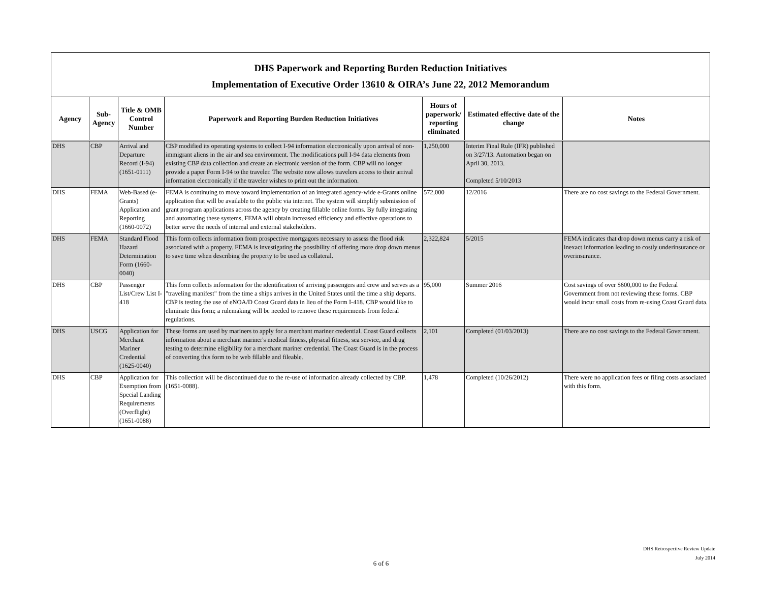DHS Paperwork and Reporting Burden Reduction Initiatives
Implementation of Executive Order 13610 & OIRA’s June 22, 2012 Memorandum
| Agency | Sub-Agency | Title & OMB Control Number | Paperwork and Reporting Burden Reduction Initiatives | Hours of paperwork/ reporting eliminated | Estimated effective date of the change | Notes |
| --- | --- | --- | --- | --- | --- | --- |
| DHS | CBP | Arrival and Departure Record (I-94) (1651-0111) | CBP modified its operating systems to collect I-94 information electronically upon arrival of non-immigrant aliens in the air and sea environment. The modifications pull I-94 data elements from existing CBP data collection and create an electronic version of the form. CBP will no longer provide a paper Form I-94 to the traveler. The website now allows travelers access to their arrival information electronically if the traveler wishes to print out the information. | 1,250,000 | Interim Final Rule (IFR) published on 3/27/13. Automation began on April 30, 2013. Completed 5/10/2013 | |
| DHS | FEMA | Web-Based (e-Grants) Application and Reporting (1660-0072) | FEMA is continuing to move toward implementation of an integrated agency-wide e-Grants online application that will be available to the public via internet. The system will simplify submission of grant program applications across the agency by creating fillable online forms. By fully integrating and automating these systems, FEMA will obtain increased efficiency and effective operations to better serve the needs of internal and external stakeholders. | 572,000 | 12/2016 | There are no cost savings to the Federal Government. |
| DHS | FEMA | Standard Flood Hazard Determination Form (1660-0040) | This form collects information from prospective mortgagors necessary to assess the flood risk associated with a property. FEMA is investigating the possibility of offering more drop down menus to save time when describing the property to be used as collateral. | 2,322,824 | 5/2015 | FEMA indicates that drop down menus carry a risk of inexact information leading to costly underinsurance or overinsurance. |
| DHS | CBP | Passenger List/Crew List I-418 | This form collects information for the identification of arriving passengers and crew and serves as a "traveling manifest" from the time a ships arrives in the United States until the time a ship departs. CBP is testing the use of eNOA/D Coast Guard data in lieu of the Form I-418. CBP would like to eliminate this form; a rulemaking will be needed to remove these requirements from federal regulations. | 95,000 | Summer 2016 | Cost savings of over $600,000 to the Federal Government from not reviewing these forms. CBP would incur small costs from re-using Coast Guard data. |
| DHS | USCG | Application for Merchant Mariner Credential (1625-0040) | These forms are used by mariners to apply for a merchant mariner credential. Coast Guard collects information about a merchant mariner's medical fitness, physical fitness, sea service, and drug testing to determine eligibility for a merchant mariner credential. The Coast Guard is in the process of converting this form to be web fillable and fileable. | 2,101 | Completed (01/03/2013) | There are no cost savings to the Federal Government. |
| DHS | CBP | Application for Exemption from Special Landing Requirements (Overflight) (1651-0088) | This collection will be discontinued due to the re-use of information already collected by CBP. (1651-0088). | 1,478 | Completed (10/26/2012) | There were no application fees or filing costs associated with this form. |
DHS Retrospective Review Update
July 2014
6 of 6